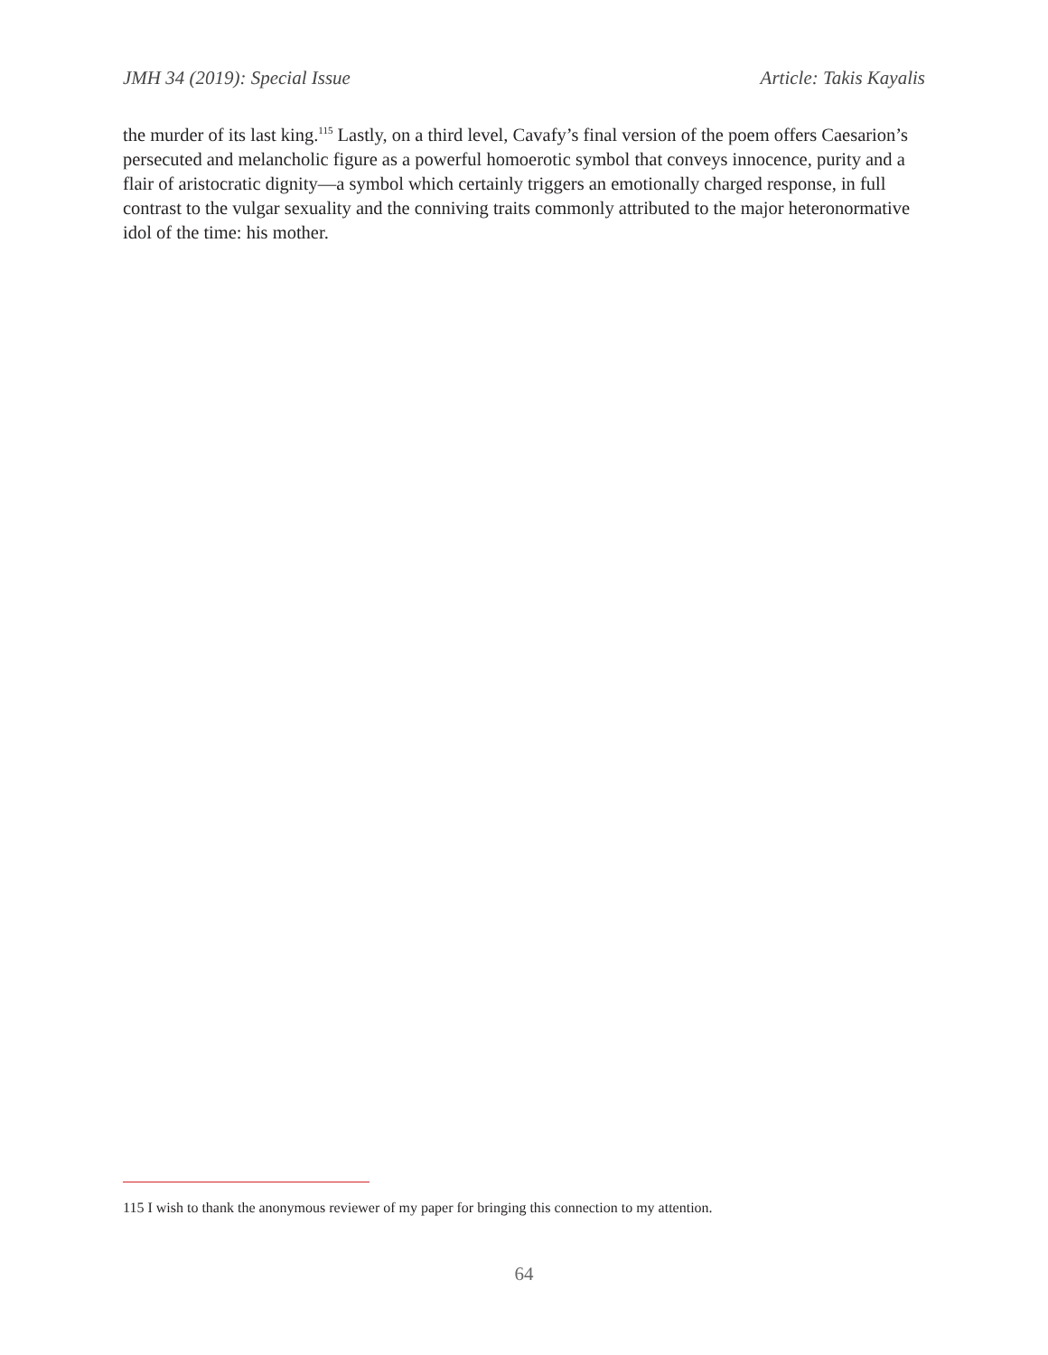JMH 34 (2019): Special Issue Article: Takis Kayalis
the murder of its last king.<sup>115</sup> Lastly, on a third level, Cavafy’s final version of the poem offers Caesa­rion’s persecuted and melancholic figure as a powerful homoerotic symbol that conveys innocence, purity and a flair of aristocratic dignity—a symbol which certainly triggers an emotionally charged response, in full contrast to the vulgar sexuality and the conniving traits commonly attributed to the major heteronormative idol of the time: his mother.
115 I wish to thank the anonymous reviewer of my paper for bringing this connection to my attention.
64